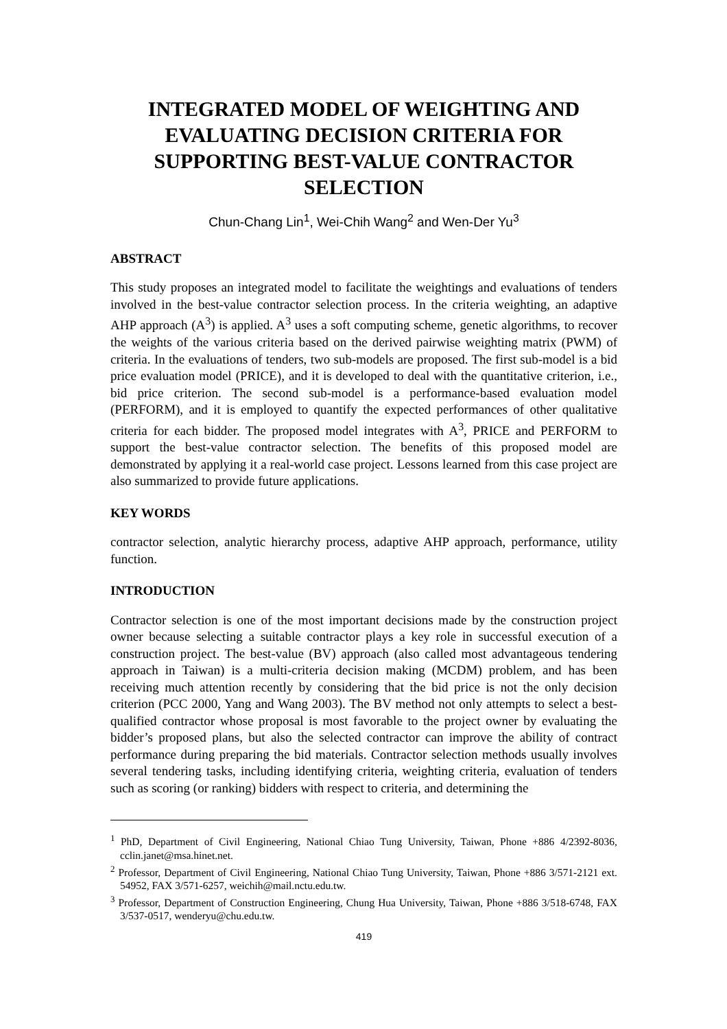INTEGRATED MODEL OF WEIGHTING AND EVALUATING DECISION CRITERIA FOR SUPPORTING BEST-VALUE CONTRACTOR SELECTION
Chun-Chang Lin<sup>1</sup>, Wei-Chih Wang<sup>2</sup> and Wen-Der Yu<sup>3</sup>
ABSTRACT
This study proposes an integrated model to facilitate the weightings and evaluations of tenders involved in the best-value contractor selection process. In the criteria weighting, an adaptive AHP approach (A<sup>3</sup>) is applied. A<sup>3</sup> uses a soft computing scheme, genetic algorithms, to recover the weights of the various criteria based on the derived pairwise weighting matrix (PWM) of criteria. In the evaluations of tenders, two sub-models are proposed. The first sub-model is a bid price evaluation model (PRICE), and it is developed to deal with the quantitative criterion, i.e., bid price criterion. The second sub-model is a performance-based evaluation model (PERFORM), and it is employed to quantify the expected performances of other qualitative criteria for each bidder. The proposed model integrates with A<sup>3</sup>, PRICE and PERFORM to support the best-value contractor selection. The benefits of this proposed model are demonstrated by applying it a real-world case project. Lessons learned from this case project are also summarized to provide future applications.
KEY WORDS
contractor selection, analytic hierarchy process, adaptive AHP approach, performance, utility function.
INTRODUCTION
Contractor selection is one of the most important decisions made by the construction project owner because selecting a suitable contractor plays a key role in successful execution of a construction project. The best-value (BV) approach (also called most advantageous tendering approach in Taiwan) is a multi-criteria decision making (MCDM) problem, and has been receiving much attention recently by considering that the bid price is not the only decision criterion (PCC 2000, Yang and Wang 2003). The BV method not only attempts to select a best-qualified contractor whose proposal is most favorable to the project owner by evaluating the bidder’s proposed plans, but also the selected contractor can improve the ability of contract performance during preparing the bid materials. Contractor selection methods usually involves several tendering tasks, including identifying criteria, weighting criteria, evaluation of tenders such as scoring (or ranking) bidders with respect to criteria, and determining the
<sup>1</sup> PhD, Department of Civil Engineering, National Chiao Tung University, Taiwan, Phone +886 4/2392-8036, cclin.janet@msa.hinet.net.
<sup>2</sup> Professor, Department of Civil Engineering, National Chiao Tung University, Taiwan, Phone +886 3/571-2121 ext. 54952, FAX 3/571-6257, weichih@mail.nctu.edu.tw.
<sup>3</sup> Professor, Department of Construction Engineering, Chung Hua University, Taiwan, Phone +886 3/518-6748, FAX 3/537-0517, wenderyu@chu.edu.tw.
419